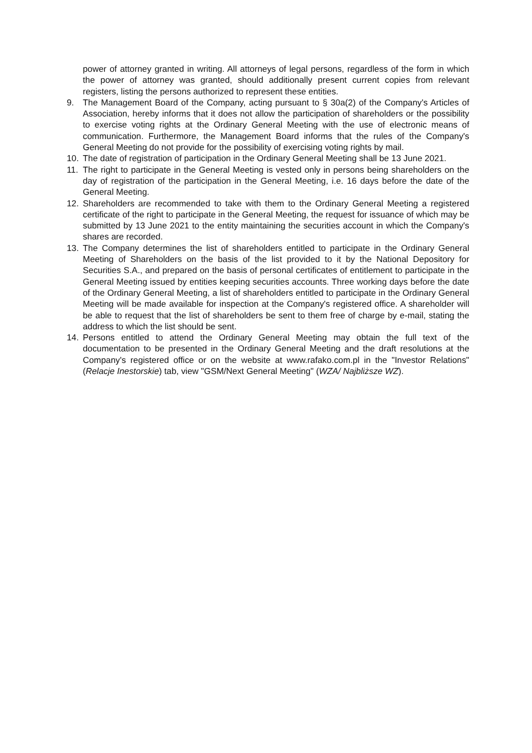power of attorney granted in writing. All attorneys of legal persons, regardless of the form in which the power of attorney was granted, should additionally present current copies from relevant registers, listing the persons authorized to represent these entities.
9. The Management Board of the Company, acting pursuant to § 30a(2) of the Company's Articles of Association, hereby informs that it does not allow the participation of shareholders or the possibility to exercise voting rights at the Ordinary General Meeting with the use of electronic means of communication. Furthermore, the Management Board informs that the rules of the Company's General Meeting do not provide for the possibility of exercising voting rights by mail.
10. The date of registration of participation in the Ordinary General Meeting shall be 13 June 2021.
11. The right to participate in the General Meeting is vested only in persons being shareholders on the day of registration of the participation in the General Meeting, i.e. 16 days before the date of the General Meeting.
12. Shareholders are recommended to take with them to the Ordinary General Meeting a registered certificate of the right to participate in the General Meeting, the request for issuance of which may be submitted by 13 June 2021 to the entity maintaining the securities account in which the Company's shares are recorded.
13. The Company determines the list of shareholders entitled to participate in the Ordinary General Meeting of Shareholders on the basis of the list provided to it by the National Depository for Securities S.A., and prepared on the basis of personal certificates of entitlement to participate in the General Meeting issued by entities keeping securities accounts. Three working days before the date of the Ordinary General Meeting, a list of shareholders entitled to participate in the Ordinary General Meeting will be made available for inspection at the Company's registered office. A shareholder will be able to request that the list of shareholders be sent to them free of charge by e-mail, stating the address to which the list should be sent.
14. Persons entitled to attend the Ordinary General Meeting may obtain the full text of the documentation to be presented in the Ordinary General Meeting and the draft resolutions at the Company's registered office or on the website at www.rafako.com.pl in the "Investor Relations"(Relacje Inestorskie) tab, view "GSM/Next General Meeting" (WZA/ Najbliższe WZ).